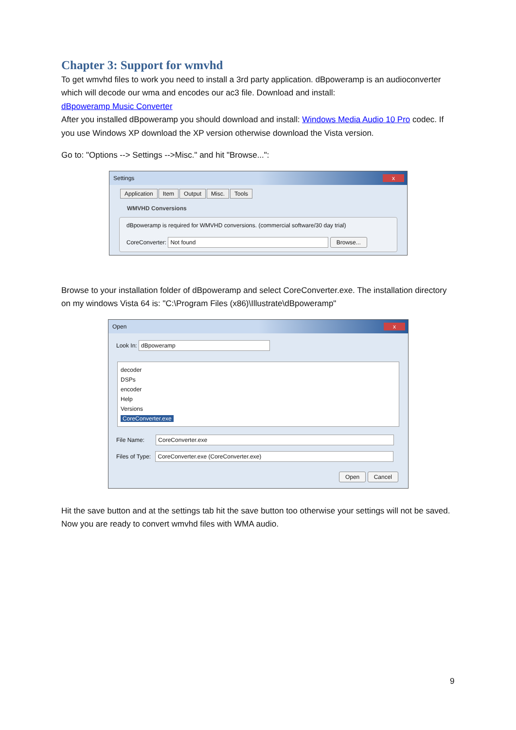Chapter 3: Support for wmvhd
To get wmvhd files to work you need to install a 3rd party application. dBpoweramp is an audioconverter which will decode our wma and encodes our ac3 file. Download and install:
dBpoweramp Music Converter
After you installed dBpoweramp you should download and install: Windows Media Audio 10 Pro codec. If you use Windows XP download the XP version otherwise download the Vista version.
Go to: "Options --> Settings -->Misc." and hit "Browse...":
Settings x
Application Item Output Misc. Tools
WMVHD Conversions
dBpoweramp is required for WMVHD conversions. (commercial software/30 day trial)
CoreConverter: Not found Browse...
Browse to your installation folder of dBpoweramp and select CoreConverter.exe. The installation directory on my windows Vista 64 is: "C:\Program Files (x86)\Illustrate\dBpoweramp"
Open x
Look In: dBpoweramp
decoder
DSPs
encoder
Help
Versions
CoreConverter.exe
File Name: CoreConverter.exe
Files of Type: CoreConverter.exe (CoreConverter.exe)
Open Cancel
Hit the save button and at the settings tab hit the save button too otherwise your settings will not be saved. Now you are ready to convert wmvhd files with WMA audio.
9